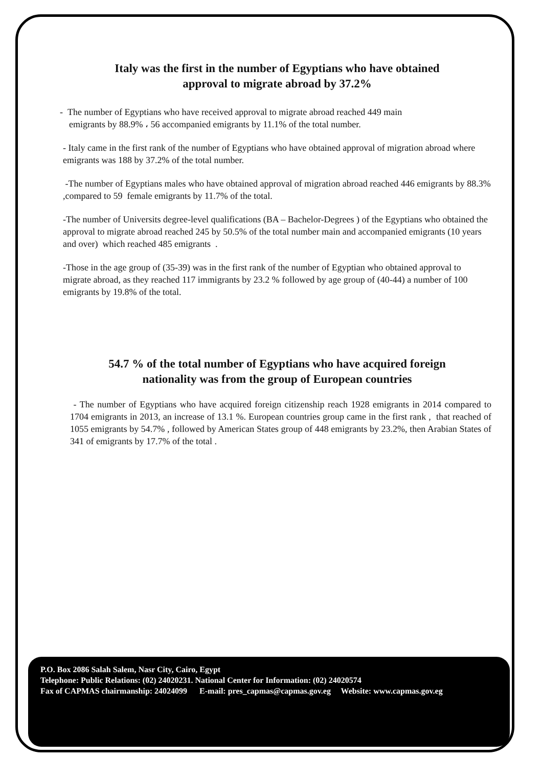Italy was the first in the number of Egyptians who have obtained
approval to migrate abroad by 37.2%
- The number of Egyptians who have received approval to migrate abroad reached 449 main
emigrants by 88.9% ، 56 accompanied emigrants by 11.1% of the total number.
- Italy came in the first rank of the number of Egyptians who have obtained approval of migration abroad where emigrants was 188 by 37.2% of the total number.
-The number of Egyptians males who have obtained approval of migration abroad reached 446 emigrants by 88.3% ,compared to 59 female emigrants by 11.7% of the total.
-The number of Universits degree-level qualifications (BA – Bachelor-Degrees ) of the Egyptians who obtained the approval to migrate abroad reached 245 by 50.5% of the total number main and accompanied emigrants (10 years and over) which reached 485 emigrants .
-Those in the age group of (35-39) was in the first rank of the number of Egyptian who obtained approval to migrate abroad, as they reached 117 immigrants by 23.2 % followed by age group of (40-44) a number of 100 emigrants by 19.8% of the total.
54.7 % of the total number of Egyptians who have acquired foreign
nationality was from the group of European countries
- The number of Egyptians who have acquired foreign citizenship reach 1928 emigrants in 2014 compared to 1704 emigrants in 2013, an increase of 13.1 %. European countries group came in the first rank , that reached of 1055 emigrants by 54.7% , followed by American States group of 448 emigrants by 23.2%, then Arabian States of 341 of emigrants by 17.7% of the total .
P.O. Box 2086 Salah Salem, Nasr City, Cairo, Egypt
Telephone: Public Relations: (02) 24020231. National Center for Information: (02) 24020574
Fax of CAPMAS chairmanship: 24024099 E-mail: pres_capmas@capmas.gov.eg Website: www.capmas.gov.eg